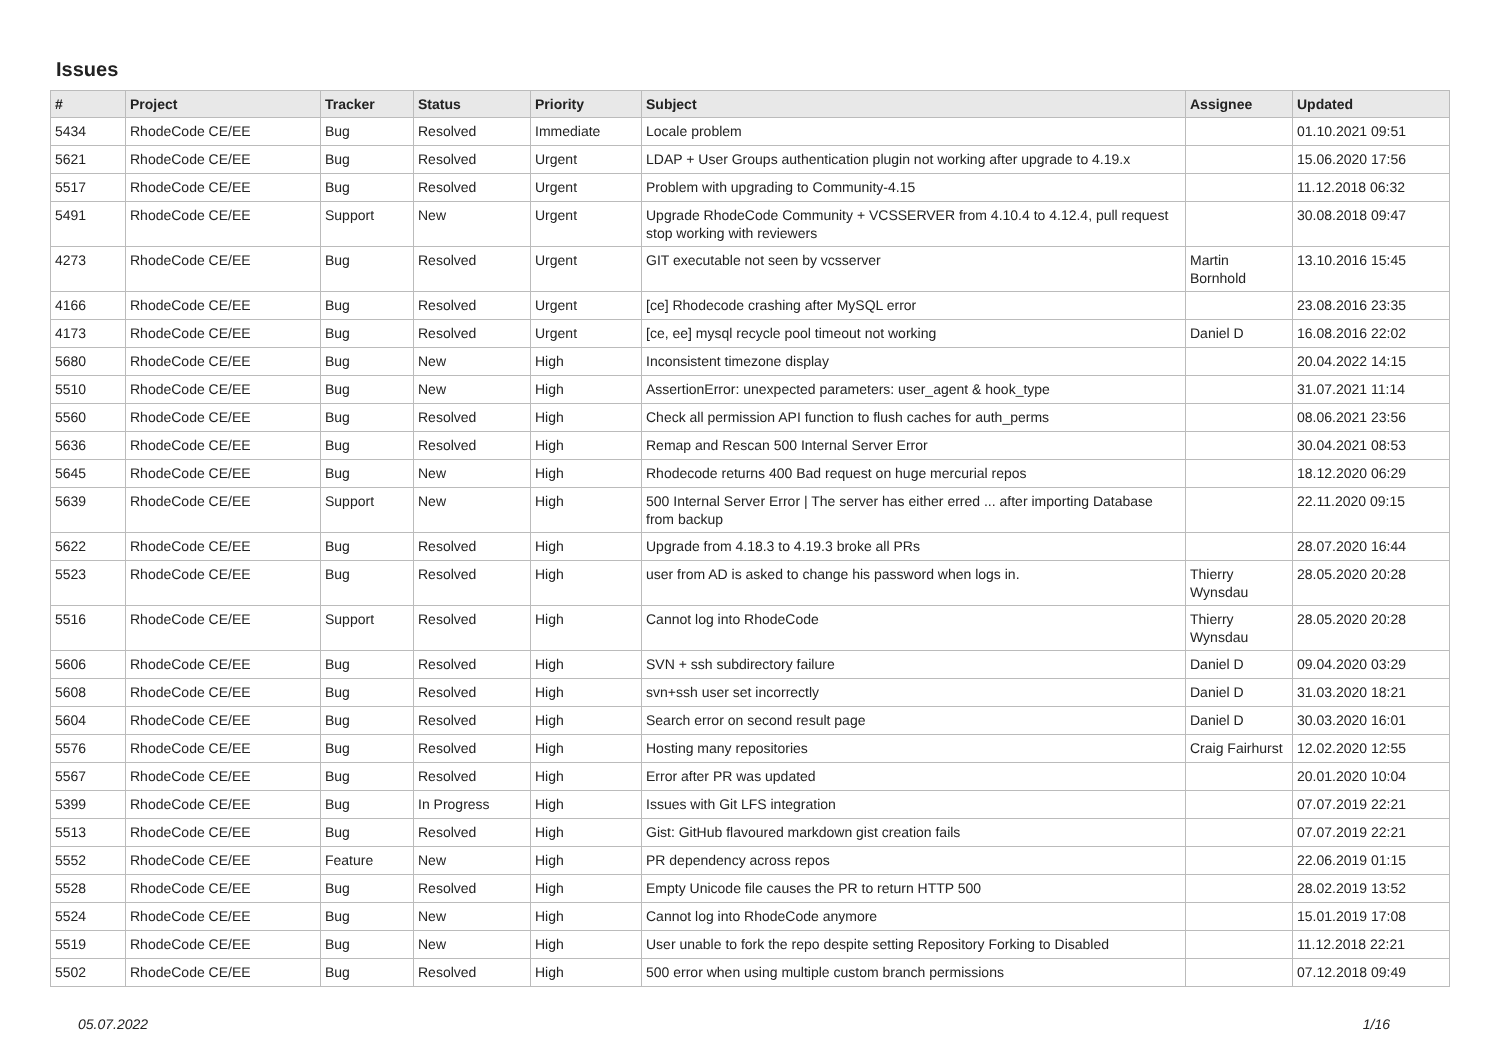Issues
| # | Project | Tracker | Status | Priority | Subject | Assignee | Updated |
| --- | --- | --- | --- | --- | --- | --- | --- |
| 5434 | RhodeCode CE/EE | Bug | Resolved | Immediate | Locale problem | | 01.10.2021 09:51 |
| 5621 | RhodeCode CE/EE | Bug | Resolved | Urgent | LDAP + User Groups authentication plugin not working after upgrade to 4.19.x | | 15.06.2020 17:56 |
| 5517 | RhodeCode CE/EE | Bug | Resolved | Urgent | Problem with upgrading to Community-4.15 | | 11.12.2018 06:32 |
| 5491 | RhodeCode CE/EE | Support | New | Urgent | Upgrade RhodeCode Community + VCSSERVER from 4.10.4 to 4.12.4, pull request stop working with reviewers | | 30.08.2018 09:47 |
| 4273 | RhodeCode CE/EE | Bug | Resolved | Urgent | GIT executable not seen by vcsserver | Martin Bornhold | 13.10.2016 15:45 |
| 4166 | RhodeCode CE/EE | Bug | Resolved | Urgent | [ce] Rhodecode crashing after MySQL error | | 23.08.2016 23:35 |
| 4173 | RhodeCode CE/EE | Bug | Resolved | Urgent | [ce, ee] mysql recycle pool timeout not working | Daniel D | 16.08.2016 22:02 |
| 5680 | RhodeCode CE/EE | Bug | New | High | Inconsistent timezone display | | 20.04.2022 14:15 |
| 5510 | RhodeCode CE/EE | Bug | New | High | AssertionError: unexpected parameters: user_agent & hook_type | | 31.07.2021 11:14 |
| 5560 | RhodeCode CE/EE | Bug | Resolved | High | Check all permission API function to flush caches for auth_perms | | 08.06.2021 23:56 |
| 5636 | RhodeCode CE/EE | Bug | Resolved | High | Remap and Rescan 500 Internal Server Error | | 30.04.2021 08:53 |
| 5645 | RhodeCode CE/EE | Bug | New | High | Rhodecode returns 400 Bad request on huge mercurial repos | | 18.12.2020 06:29 |
| 5639 | RhodeCode CE/EE | Support | New | High | 500 Internal Server Error / The server has either erred ... after importing Database from backup | | 22.11.2020 09:15 |
| 5622 | RhodeCode CE/EE | Bug | Resolved | High | Upgrade from 4.18.3 to 4.19.3 broke all PRs | | 28.07.2020 16:44 |
| 5523 | RhodeCode CE/EE | Bug | Resolved | High | user from AD is asked to change his password when logs in. | Thierry Wynsdau | 28.05.2020 20:28 |
| 5516 | RhodeCode CE/EE | Support | Resolved | High | Cannot log into RhodeCode | Thierry Wynsdau | 28.05.2020 20:28 |
| 5606 | RhodeCode CE/EE | Bug | Resolved | High | SVN + ssh subdirectory failure | Daniel D | 09.04.2020 03:29 |
| 5608 | RhodeCode CE/EE | Bug | Resolved | High | svn+ssh user set incorrectly | Daniel D | 31.03.2020 18:21 |
| 5604 | RhodeCode CE/EE | Bug | Resolved | High | Search error on second result page | Daniel D | 30.03.2020 16:01 |
| 5576 | RhodeCode CE/EE | Bug | Resolved | High | Hosting many repositories | Craig Fairhurst | 12.02.2020 12:55 |
| 5567 | RhodeCode CE/EE | Bug | Resolved | High | Error after PR was updated | | 20.01.2020 10:04 |
| 5399 | RhodeCode CE/EE | Bug | In Progress | High | Issues with Git LFS integration | | 07.07.2019 22:21 |
| 5513 | RhodeCode CE/EE | Bug | Resolved | High | Gist: GitHub flavoured markdown gist creation fails | | 07.07.2019 22:21 |
| 5552 | RhodeCode CE/EE | Feature | New | High | PR dependency across repos | | 22.06.2019 01:15 |
| 5528 | RhodeCode CE/EE | Bug | Resolved | High | Empty Unicode file causes the PR to return HTTP 500 | | 28.02.2019 13:52 |
| 5524 | RhodeCode CE/EE | Bug | New | High | Cannot log into RhodeCode anymore | | 15.01.2019 17:08 |
| 5519 | RhodeCode CE/EE | Bug | New | High | User unable to fork the repo despite setting Repository Forking to Disabled | | 11.12.2018 22:21 |
| 5502 | RhodeCode CE/EE | Bug | Resolved | High | 500 error when using multiple custom branch permissions | | 07.12.2018 09:49 |
05.07.2022 1/16